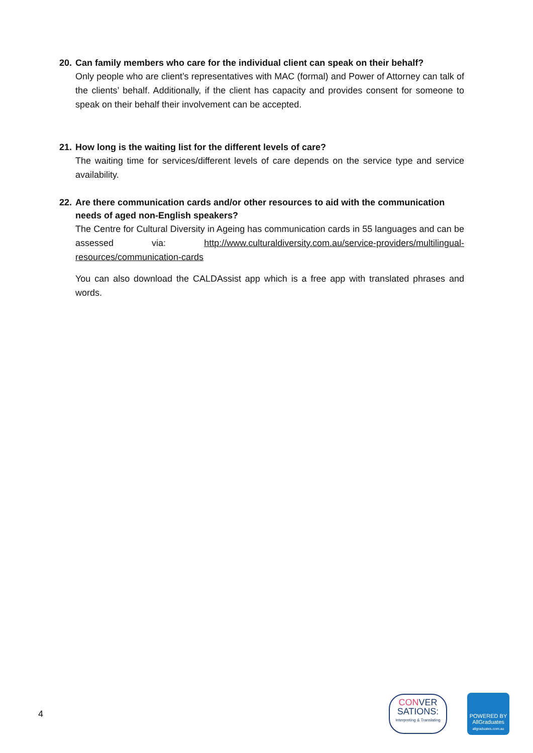20. Can family members who care for the individual client can speak on their behalf?
Only people who are client’s representatives with MAC (formal) and Power of Attorney can talk of the clients’ behalf. Additionally, if the client has capacity and provides consent for someone to speak on their behalf their involvement can be accepted.
21. How long is the waiting list for the different levels of care?
The waiting time for services/different levels of care depends on the service type and service availability.
22. Are there communication cards and/or other resources to aid with the communication needs of aged non-English speakers?
The Centre for Cultural Diversity in Ageing has communication cards in 55 languages and can be assessed via: http://www.culturaldiversity.com.au/service-providers/multilingual-resources/communication-cards
You can also download the CALDAssist app which is a free app with translated phrases and words.
4
CONVER
SATIONS:
Interpreting & Translating
POWERED BY
AllGraduates
allgraduates.com.au